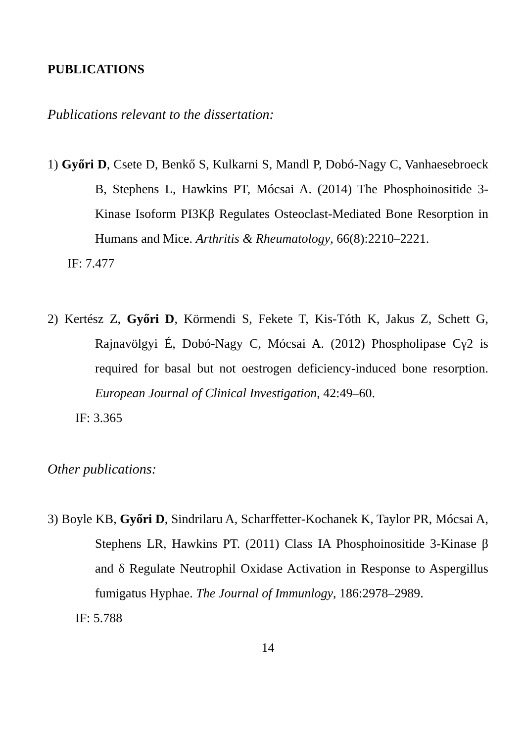PUBLICATIONS
Publications relevant to the dissertation:
1) Győri D, Csete D, Benkő S, Kulkarni S, Mandl P, Dobó-Nagy C, Vanhaesebroeck B, Stephens L, Hawkins PT, Mócsai A. (2014) The Phosphoinositide 3-Kinase Isoform PI3Kβ Regulates Osteoclast-Mediated Bone Resorption in Humans and Mice. Arthritis & Rheumatology, 66(8):2210–2221.
IF: 7.477
2) Kertész Z, Győri D, Körmendi S, Fekete T, Kis-Tóth K, Jakus Z, Schett G, Rajnavölgyi É, Dobó-Nagy C, Mócsai A. (2012) Phospholipase Cγ2 is required for basal but not oestrogen deficiency-induced bone resorption. European Journal of Clinical Investigation, 42:49–60.
IF: 3.365
Other publications:
3) Boyle KB, Győri D, Sindrilaru A, Scharffetter-Kochanek K, Taylor PR, Mócsai A, Stephens LR, Hawkins PT. (2011) Class IA Phosphoinositide 3-Kinase β and δ Regulate Neutrophil Oxidase Activation in Response to Aspergillus fumigatus Hyphae. The Journal of Immunlogy, 186:2978–2989.
IF: 5.788
14